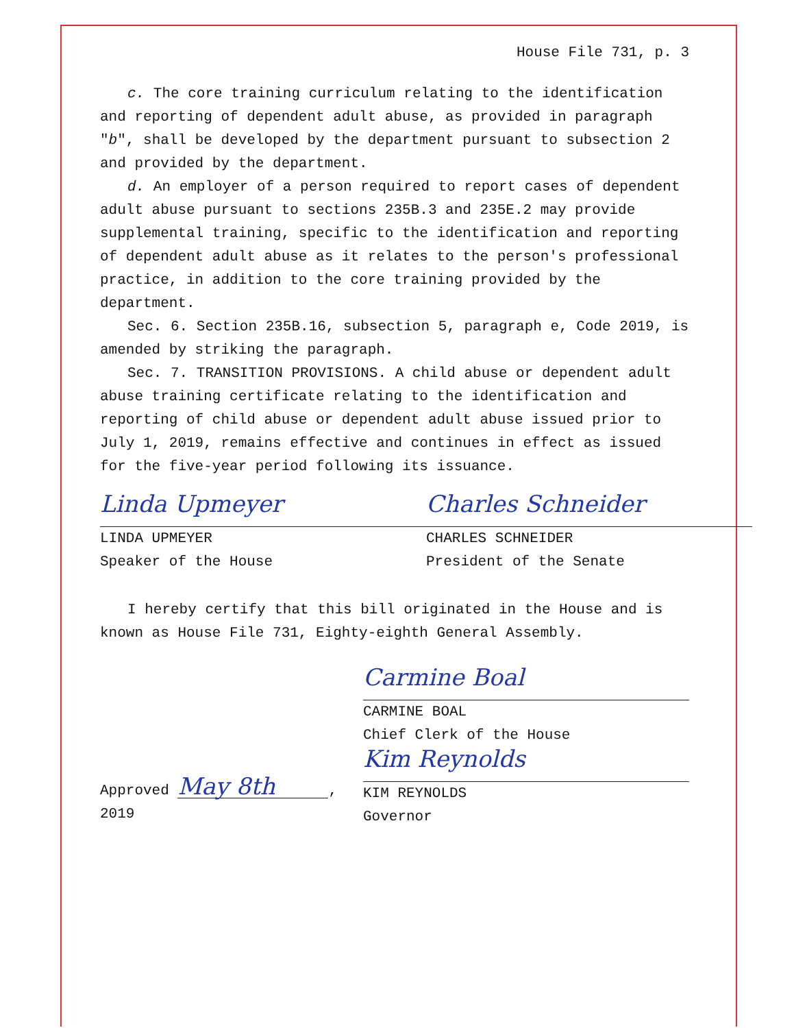House File 731, p. 3
c. The core training curriculum relating to the identification and reporting of dependent adult abuse, as provided in paragraph "b", shall be developed by the department pursuant to subsection 2 and provided by the department.
d. An employer of a person required to report cases of dependent adult abuse pursuant to sections 235B.3 and 235E.2 may provide supplemental training, specific to the identification and reporting of dependent adult abuse as it relates to the person's professional practice, in addition to the core training provided by the department.
Sec. 6. Section 235B.16, subsection 5, paragraph e, Code 2019, is amended by striking the paragraph.
Sec. 7. TRANSITION PROVISIONS. A child abuse or dependent adult abuse training certificate relating to the identification and reporting of child abuse or dependent adult abuse issued prior to July 1, 2019, remains effective and continues in effect as issued for the five-year period following its issuance.
Linda Upmeyer
LINDA UPMEYER
Speaker of the House
Charles Schneider
CHARLES SCHNEIDER
President of the Senate
I hereby certify that this bill originated in the House and is known as House File 731, Eighty-eighth General Assembly.
Carmine Boal
CARMINE BOAL
Chief Clerk of the House
Approved May 8th, 2019
Kim Reynolds
KIM REYNOLDS
Governor